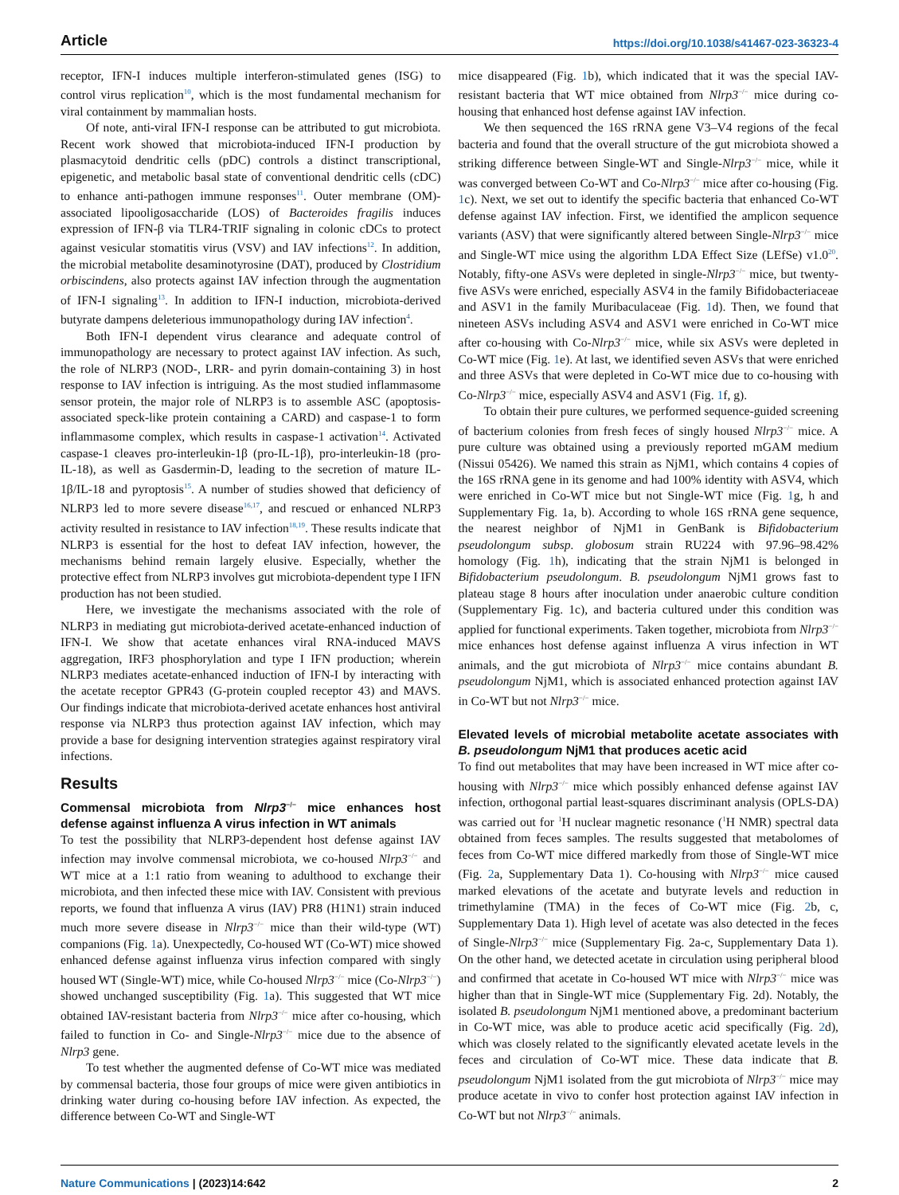Article https://doi.org/10.1038/s41467-023-36323-4
receptor, IFN-I induces multiple interferon-stimulated genes (ISG) to control virus replication<sup>10</sup>, which is the most fundamental mechanism for viral containment by mammalian hosts.
Of note, anti-viral IFN-I response can be attributed to gut microbiota. Recent work showed that microbiota-induced IFN-I production by plasmacytoid dendritic cells (pDC) controls a distinct transcriptional, epigenetic, and metabolic basal state of conventional dendritic cells (cDC) to enhance anti-pathogen immune responses<sup>11</sup>. Outer membrane (OM)-associated lipooligosaccharide (LOS) of Bacteroides fragilis induces expression of IFN-β via TLR4-TRIF signaling in colonic cDCs to protect against vesicular stomatitis virus (VSV) and IAV infections<sup>12</sup>. In addition, the microbial metabolite desaminotyrosine (DAT), produced by Clostridium orbiscindens, also protects against IAV infection through the augmentation of IFN-I signaling<sup>13</sup>. In addition to IFN-I induction, microbiota-derived butyrate dampens deleterious immunopathology during IAV infection<sup>4</sup>.
Both IFN-I dependent virus clearance and adequate control of immunopathology are necessary to protect against IAV infection. As such, the role of NLRP3 (NOD-, LRR- and pyrin domain-containing 3) in host response to IAV infection is intriguing. As the most studied inflammasome sensor protein, the major role of NLRP3 is to assemble ASC (apoptosis-associated speck-like protein containing a CARD) and caspase-1 to form inflammasome complex, which results in caspase-1 activation<sup>14</sup>. Activated caspase-1 cleaves pro-interleukin-1β (pro-IL-1β), pro-interleukin-18 (pro-IL-18), as well as Gasdermin-D, leading to the secretion of mature IL-1β/IL-18 and pyroptosis<sup>15</sup>. A number of studies showed that deficiency of NLRP3 led to more severe disease<sup>16,17</sup>, and rescued or enhanced NLRP3 activity resulted in resistance to IAV infection<sup>18,19</sup>. These results indicate that NLRP3 is essential for the host to defeat IAV infection, however, the mechanisms behind remain largely elusive. Especially, whether the protective effect from NLRP3 involves gut microbiota-dependent type I IFN production has not been studied.
Here, we investigate the mechanisms associated with the role of NLRP3 in mediating gut microbiota-derived acetate-enhanced induction of IFN-I. We show that acetate enhances viral RNA-induced MAVS aggregation, IRF3 phosphorylation and type I IFN production; wherein NLRP3 mediates acetate-enhanced induction of IFN-I by interacting with the acetate receptor GPR43 (G-protein coupled receptor 43) and MAVS. Our findings indicate that microbiota-derived acetate enhances host antiviral response via NLRP3 thus protection against IAV infection, which may provide a base for designing intervention strategies against respiratory viral infections.
Results
Commensal microbiota from Nlrp3<sup>−/−</sup> mice enhances host defense against influenza A virus infection in WT animals
To test the possibility that NLRP3-dependent host defense against IAV infection may involve commensal microbiota, we co-housed Nlrp3<sup>−/−</sup> and WT mice at a 1:1 ratio from weaning to adulthood to exchange their microbiota, and then infected these mice with IAV. Consistent with previous reports, we found that influenza A virus (IAV) PR8 (H1N1) strain induced much more severe disease in Nlrp3<sup>−/−</sup> mice than their wild-type (WT) companions (Fig. 1a). Unexpectedly, Co-housed WT (Co-WT) mice showed enhanced defense against influenza virus infection compared with singly housed WT (Single-WT) mice, while Co-housed Nlrp3<sup>−/−</sup> mice (Co-Nlrp3<sup>−/−</sup>) showed unchanged susceptibility (Fig. 1a). This suggested that WT mice obtained IAV-resistant bacteria from Nlrp3<sup>−/−</sup> mice after co-housing, which failed to function in Co- and Single-Nlrp3<sup>−/−</sup> mice due to the absence of Nlrp3 gene.
To test whether the augmented defense of Co-WT mice was mediated by commensal bacteria, those four groups of mice were given antibiotics in drinking water during co-housing before IAV infection. As expected, the difference between Co-WT and Single-WT
mice disappeared (Fig. 1b), which indicated that it was the special IAV-resistant bacteria that WT mice obtained from Nlrp3<sup>−/−</sup> mice during co-housing that enhanced host defense against IAV infection.
We then sequenced the 16S rRNA gene V3–V4 regions of the fecal bacteria and found that the overall structure of the gut microbiota showed a striking difference between Single-WT and Single-Nlrp3<sup>−/−</sup> mice, while it was converged between Co-WT and Co-Nlrp3<sup>−/−</sup> mice after co-housing (Fig. 1c). Next, we set out to identify the specific bacteria that enhanced Co-WT defense against IAV infection. First, we identified the amplicon sequence variants (ASV) that were significantly altered between Single-Nlrp3<sup>−/−</sup> mice and Single-WT mice using the algorithm LDA Effect Size (LEfSe) v1.0<sup>20</sup>. Notably, fifty-one ASVs were depleted in single-Nlrp3<sup>−/−</sup> mice, but twenty-five ASVs were enriched, especially ASV4 in the family Bifidobacteriaceae and ASV1 in the family Muribaculaceae (Fig. 1d). Then, we found that nineteen ASVs including ASV4 and ASV1 were enriched in Co-WT mice after co-housing with Co-Nlrp3<sup>−/−</sup> mice, while six ASVs were depleted in Co-WT mice (Fig. 1e). At last, we identified seven ASVs that were enriched and three ASVs that were depleted in Co-WT mice due to co-housing with Co-Nlrp3<sup>−/−</sup> mice, especially ASV4 and ASV1 (Fig. 1f, g).
To obtain their pure cultures, we performed sequence-guided screening of bacterium colonies from fresh feces of singly housed Nlrp3<sup>−/−</sup> mice. A pure culture was obtained using a previously reported mGAM medium (Nissui 05426). We named this strain as NjM1, which contains 4 copies of the 16S rRNA gene in its genome and had 100% identity with ASV4, which were enriched in Co-WT mice but not Single-WT mice (Fig. 1g, h and Supplementary Fig. 1a, b). According to whole 16S rRNA gene sequence, the nearest neighbor of NjM1 in GenBank is Bifidobacterium pseudolongum subsp. globosum strain RU224 with 97.96–98.42% homology (Fig. 1h), indicating that the strain NjM1 is belonged in Bifidobacterium pseudolongum. B. pseudolongum NjM1 grows fast to plateau stage 8 hours after inoculation under anaerobic culture condition (Supplementary Fig. 1c), and bacteria cultured under this condition was applied for functional experiments. Taken together, microbiota from Nlrp3<sup>−/−</sup> mice enhances host defense against influenza A virus infection in WT animals, and the gut microbiota of Nlrp3<sup>−/−</sup> mice contains abundant B. pseudolongum NjM1, which is associated enhanced protection against IAV in Co-WT but not Nlrp3<sup>−/−</sup> mice.
Elevated levels of microbial metabolite acetate associates with B. pseudolongum NjM1 that produces acetic acid
To find out metabolites that may have been increased in WT mice after co-housing with Nlrp3<sup>−/−</sup> mice which possibly enhanced defense against IAV infection, orthogonal partial least-squares discriminant analysis (OPLS-DA) was carried out for <sup>1</sup>H nuclear magnetic resonance (<sup>1</sup>H NMR) spectral data obtained from feces samples. The results suggested that metabolomes of feces from Co-WT mice differed markedly from those of Single-WT mice (Fig. 2a, Supplementary Data 1). Co-housing with Nlrp3<sup>−/−</sup> mice caused marked elevations of the acetate and butyrate levels and reduction in trimethylamine (TMA) in the feces of Co-WT mice (Fig. 2b, c, Supplementary Data 1). High level of acetate was also detected in the feces of Single-Nlrp3<sup>−/−</sup> mice (Supplementary Fig. 2a-c, Supplementary Data 1). On the other hand, we detected acetate in circulation using peripheral blood and confirmed that acetate in Co-housed WT mice with Nlrp3<sup>−/−</sup> mice was higher than that in Single-WT mice (Supplementary Fig. 2d). Notably, the isolated B. pseudolongum NjM1 mentioned above, a predominant bacterium in Co-WT mice, was able to produce acetic acid specifically (Fig. 2d), which was closely related to the significantly elevated acetate levels in the feces and circulation of Co-WT mice. These data indicate that B. pseudolongum NjM1 isolated from the gut microbiota of Nlrp3<sup>−/−</sup> mice may produce acetate in vivo to confer host protection against IAV infection in Co-WT but not Nlrp3<sup>−/−</sup> animals.
Nature Communications | (2023)14:642 2